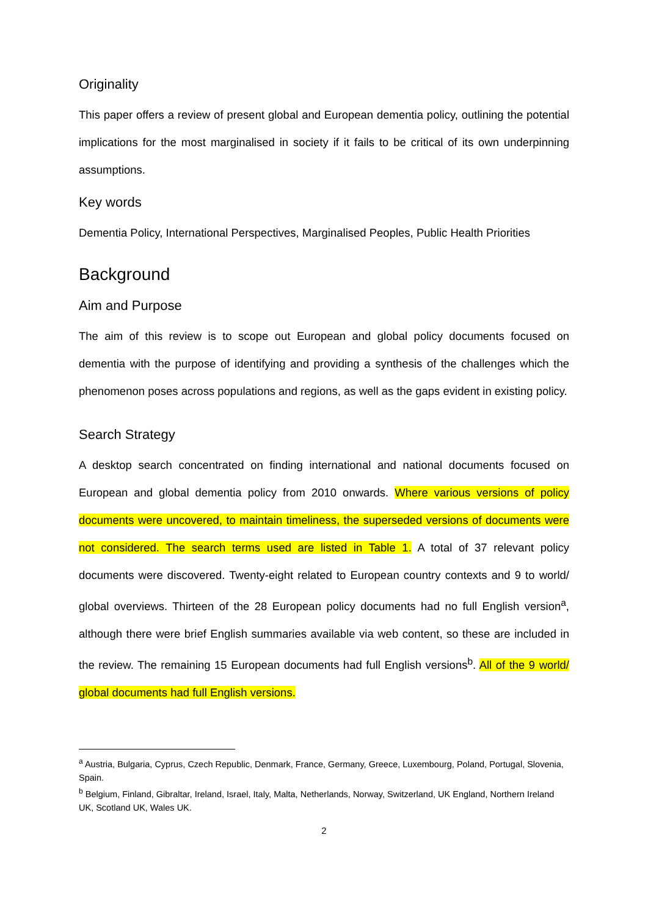Originality
This paper offers a review of present global and European dementia policy, outlining the potential implications for the most marginalised in society if it fails to be critical of its own underpinning assumptions.
Key words
Dementia Policy, International Perspectives, Marginalised Peoples, Public Health Priorities
Background
Aim and Purpose
The aim of this review is to scope out European and global policy documents focused on dementia with the purpose of identifying and providing a synthesis of the challenges which the phenomenon poses across populations and regions, as well as the gaps evident in existing policy.
Search Strategy
A desktop search concentrated on finding international and national documents focused on European and global dementia policy from 2010 onwards. Where various versions of policy documents were uncovered, to maintain timeliness, the superseded versions of documents were not considered. The search terms used are listed in Table 1. A total of 37 relevant policy documents were discovered. Twenty-eight related to European country contexts and 9 to world/ global overviews. Thirteen of the 28 European policy documents had no full English version<sup>a</sup>, although there were brief English summaries available via web content, so these are included in the review. The remaining 15 European documents had full English versions<sup>b</sup>. All of the 9 world/ global documents had full English versions.
<sup>a</sup> Austria, Bulgaria, Cyprus, Czech Republic, Denmark, France, Germany, Greece, Luxembourg, Poland, Portugal, Slovenia, Spain.
<sup>b</sup> Belgium, Finland, Gibraltar, Ireland, Israel, Italy, Malta, Netherlands, Norway, Switzerland, UK England, Northern Ireland UK, Scotland UK, Wales UK.
2